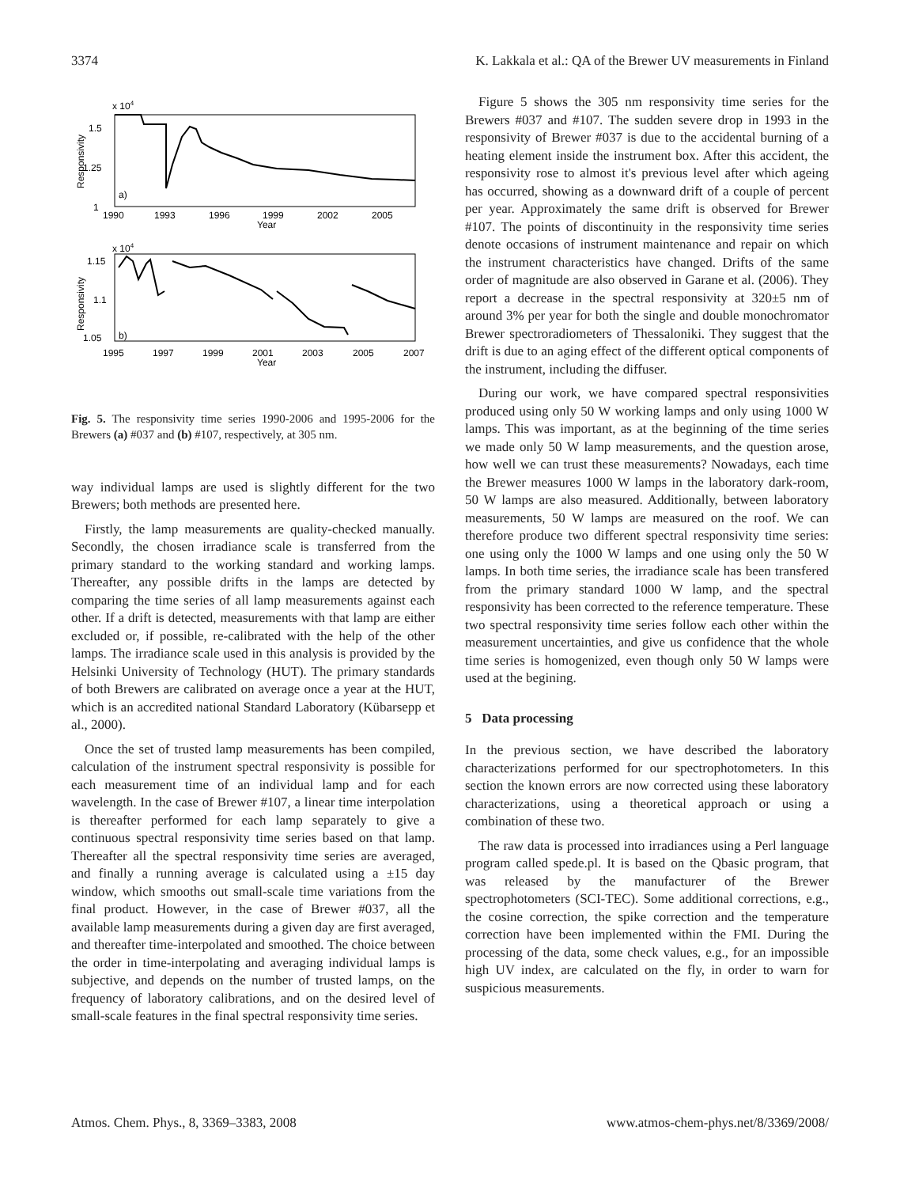3374 K. Lakkala et al.: QA of the Brewer UV measurements in Finland
x 104
1.5
1.25
1
1990
1993
1996
1999
2002
2005
Year
a)
Responsivity
x 104
1.15
1.1
1.05
1995
1997
1999
2001
2003
2005
2007
Year
b)
Responsivity
Fig. 5. The responsivity time series 1990-2006 and 1995-2006 for the Brewers (a) #037 and (b) #107, respectively, at 305 nm.
way individual lamps are used is slightly different for the two Brewers; both methods are presented here.
Firstly, the lamp measurements are quality-checked manually. Secondly, the chosen irradiance scale is transferred from the primary standard to the working standard and working lamps. Thereafter, any possible drifts in the lamps are detected by comparing the time series of all lamp measurements against each other. If a drift is detected, measurements with that lamp are either excluded or, if possible, re-calibrated with the help of the other lamps. The irradiance scale used in this analysis is provided by the Helsinki University of Technology (HUT). The primary standards of both Brewers are calibrated on average once a year at the HUT, which is an accredited national Standard Laboratory (Kübarsepp et al., 2000).
Once the set of trusted lamp measurements has been compiled, calculation of the instrument spectral responsivity is possible for each measurement time of an individual lamp and for each wavelength. In the case of Brewer #107, a linear time interpolation is thereafter performed for each lamp separately to give a continuous spectral responsivity time series based on that lamp. Thereafter all the spectral responsivity time series are averaged, and finally a running average is calculated using a ±15 day window, which smooths out small-scale time variations from the final product. However, in the case of Brewer #037, all the available lamp measurements during a given day are first averaged, and thereafter time-interpolated and smoothed. The choice between the order in time-interpolating and averaging individual lamps is subjective, and depends on the number of trusted lamps, on the frequency of laboratory calibrations, and on the desired level of small-scale features in the final spectral responsivity time series.
Figure 5 shows the 305 nm responsivity time series for the Brewers #037 and #107. The sudden severe drop in 1993 in the responsivity of Brewer #037 is due to the accidental burning of a heating element inside the instrument box. After this accident, the responsivity rose to almost it's previous level after which ageing has occurred, showing as a downward drift of a couple of percent per year. Approximately the same drift is observed for Brewer #107. The points of discontinuity in the responsivity time series denote occasions of instrument maintenance and repair on which the instrument characteristics have changed. Drifts of the same order of magnitude are also observed in Garane et al. (2006). They report a decrease in the spectral responsivity at 320±5 nm of around 3% per year for both the single and double monochromator Brewer spectroradiometers of Thessaloniki. They suggest that the drift is due to an aging effect of the different optical components of the instrument, including the diffuser.
During our work, we have compared spectral responsivities produced using only 50 W working lamps and only using 1000 W lamps. This was important, as at the beginning of the time series we made only 50 W lamp measurements, and the question arose, how well we can trust these measurements? Nowadays, each time the Brewer measures 1000 W lamps in the laboratory dark-room, 50 W lamps are also measured. Additionally, between laboratory measurements, 50 W lamps are measured on the roof. We can therefore produce two different spectral responsivity time series: one using only the 1000 W lamps and one using only the 50 W lamps. In both time series, the irradiance scale has been transfered from the primary standard 1000 W lamp, and the spectral responsivity has been corrected to the reference temperature. These two spectral responsivity time series follow each other within the measurement uncertainties, and give us confidence that the whole time series is homogenized, even though only 50 W lamps were used at the begining.
5 Data processing
In the previous section, we have described the laboratory characterizations performed for our spectrophotometers. In this section the known errors are now corrected using these laboratory characterizations, using a theoretical approach or using a combination of these two.
The raw data is processed into irradiances using a Perl language program called spede.pl. It is based on the Qbasic program, that was released by the manufacturer of the Brewer spectrophotometers (SCI-TEC). Some additional corrections, e.g., the cosine correction, the spike correction and the temperature correction have been implemented within the FMI. During the processing of the data, some check values, e.g., for an impossible high UV index, are calculated on the fly, in order to warn for suspicious measurements.
Atmos. Chem. Phys., 8, 3369–3383, 2008 www.atmos-chem-phys.net/8/3369/2008/